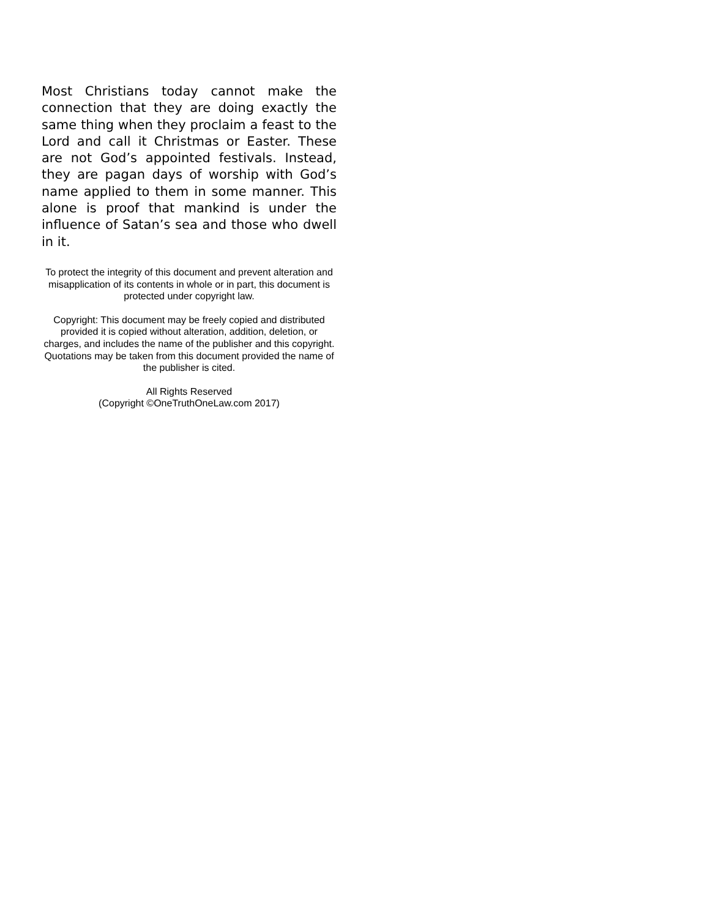Most Christians today cannot make the connection that they are doing exactly the same thing when they proclaim a feast to the Lord and call it Christmas or Easter. These are not God’s appointed festivals. Instead, they are pagan days of worship with God’s name applied to them in some manner. This alone is proof that mankind is under the influence of Satan’s sea and those who dwell in it.
To protect the integrity of this document and prevent alteration and misapplication of its contents in whole or in part, this document is protected under copyright law.
Copyright: This document may be freely copied and distributed provided it is copied without alteration, addition, deletion, or charges, and includes the name of the publisher and this copyright. Quotations may be taken from this document provided the name of the publisher is cited.
All Rights Reserved
(Copyright ©OneTruthOneLaw.com 2017)